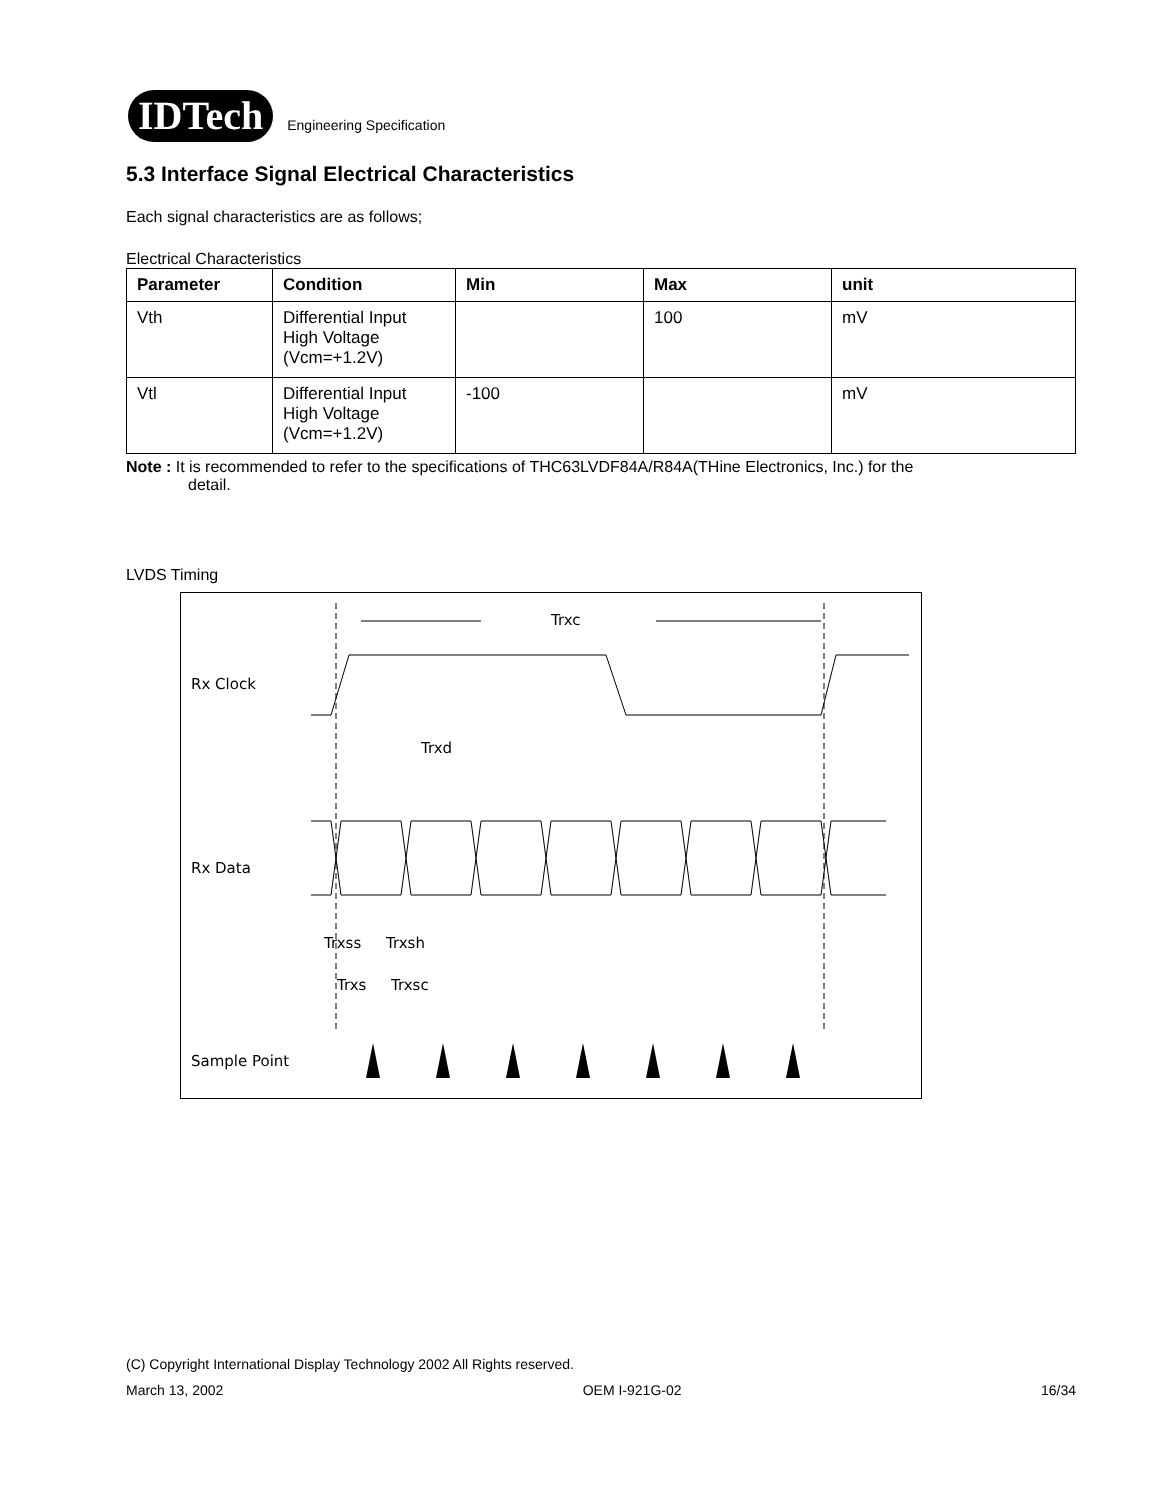IDTech
Engineering Specification
5.3 Interface Signal Electrical Characteristics
Each signal characteristics are as follows;
Electrical Characteristics
| Parameter | Condition | Min | Max | unit |
| --- | --- | --- | --- | --- |
| Vth | Differential Input High Voltage (Vcm=+1.2V) | | 100 | mV |
| Vtl | Differential Input High Voltage (Vcm=+1.2V) | -100 | | mV |
Note : It is recommended to refer to the specifications of THC63LVDF84A/R84A(THine Electronics, Inc.) for the
detail.
LVDS Timing
Rx Clock
Rx Data
Sample Point
Trxc
Trxd
Trxss
Trxsh
Trxs
Trxsc
(C) Copyright International Display Technology 2002 All Rights reserved.
March 13, 2002 OEM I-921G-02 16/34